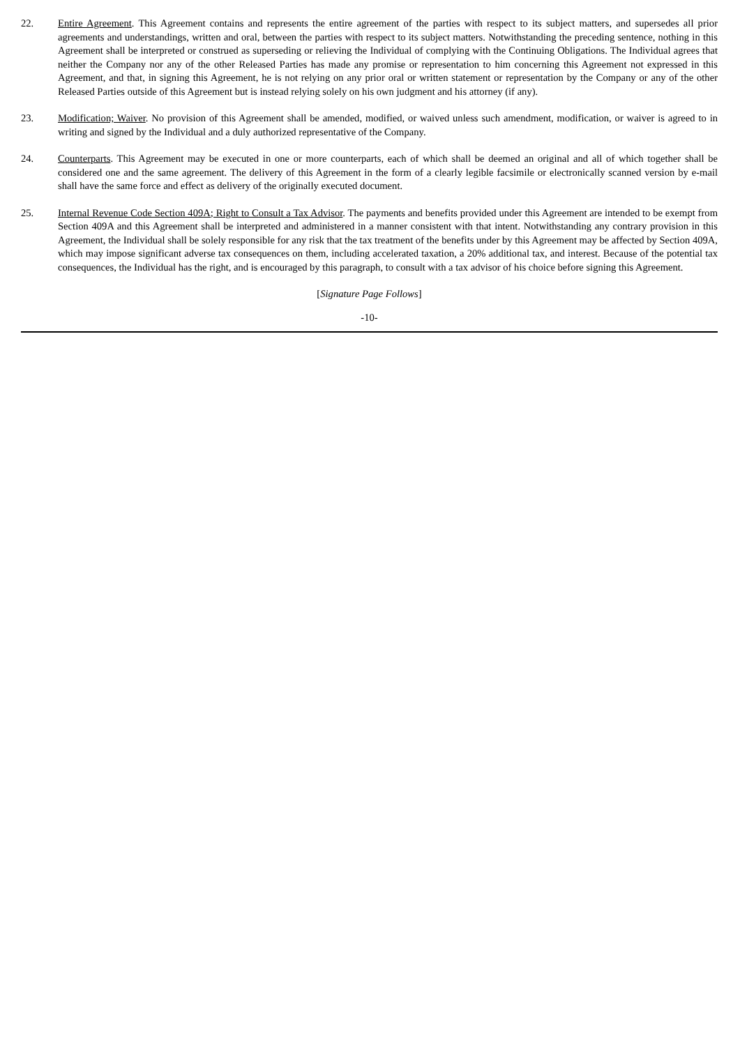22. Entire Agreement. This Agreement contains and represents the entire agreement of the parties with respect to its subject matters, and supersedes all prior agreements and understandings, written and oral, between the parties with respect to its subject matters. Notwithstanding the preceding sentence, nothing in this Agreement shall be interpreted or construed as superseding or relieving the Individual of complying with the Continuing Obligations. The Individual agrees that neither the Company nor any of the other Released Parties has made any promise or representation to him concerning this Agreement not expressed in this Agreement, and that, in signing this Agreement, he is not relying on any prior oral or written statement or representation by the Company or any of the other Released Parties outside of this Agreement but is instead relying solely on his own judgment and his attorney (if any).
23. Modification; Waiver. No provision of this Agreement shall be amended, modified, or waived unless such amendment, modification, or waiver is agreed to in writing and signed by the Individual and a duly authorized representative of the Company.
24. Counterparts. This Agreement may be executed in one or more counterparts, each of which shall be deemed an original and all of which together shall be considered one and the same agreement. The delivery of this Agreement in the form of a clearly legible facsimile or electronically scanned version by e-mail shall have the same force and effect as delivery of the originally executed document.
25. Internal Revenue Code Section 409A; Right to Consult a Tax Advisor. The payments and benefits provided under this Agreement are intended to be exempt from Section 409A and this Agreement shall be interpreted and administered in a manner consistent with that intent. Notwithstanding any contrary provision in this Agreement, the Individual shall be solely responsible for any risk that the tax treatment of the benefits under by this Agreement may be affected by Section 409A, which may impose significant adverse tax consequences on them, including accelerated taxation, a 20% additional tax, and interest. Because of the potential tax consequences, the Individual has the right, and is encouraged by this paragraph, to consult with a tax advisor of his choice before signing this Agreement.
[Signature Page Follows]
-10-